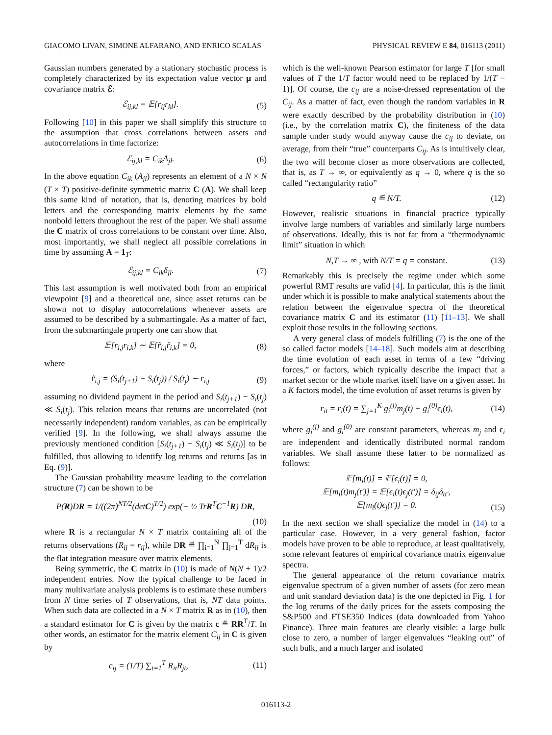GIACOMO LIVAN, SIMONE ALFARANO, AND ENRICO SCALAS PHYSICAL REVIEW E 84, 016113 (2011)
Gaussian numbers generated by a stationary stochastic process is completely characterized by its expectation value vector μ and covariance matrix ℰ:
ℰ<sub>ij,kl</sub> = 𝔼[r<sub>ij</sub>r<sub>kl</sub>]. (5)
Following [10] in this paper we shall simplify this structure to the assumption that cross correlations between assets and autocorrelations in time factorize:
ℰ<sub>ij,kl</sub> = C<sub>ik</sub>A<sub>jl</sub>. (6)
In the above equation C<sub>ik</sub> (A<sub>jl</sub>) represents an element of a N × N (T × T) positive-definite symmetric matrix C (A). We shall keep this same kind of notation, that is, denoting matrices by bold letters and the corresponding matrix elements by the same nonbold letters throughout the rest of the paper. We shall assume the C matrix of cross correlations to be constant over time. Also, most importantly, we shall neglect all possible correlations in time by assuming A = 1<sub>T</sub>:
ℰ<sub>ij,kl</sub> = C<sub>ik</sub>δ<sub>jl</sub>. (7)
This last assumption is well motivated both from an empirical viewpoint [9] and a theoretical one, since asset returns can be shown not to display autocorrelations whenever assets are assumed to be described by a submartingale. As a matter of fact, from the submartingale property one can show that
𝔼[r<sub>i,j</sub>r<sub>i,k</sub>] ∼ 𝔼[r̃<sub>i,j</sub>r̃<sub>i,k</sub>] = 0, (8)
where
r̃<sub>i,j</sub> = (S<sub>i</sub>(t<sub>j+1</sub>) − S<sub>i</sub>(t<sub>j</sub>)) / S<sub>i</sub>(t<sub>j</sub>) ∼ r<sub>i,j</sub> (9)
assuming no dividend payment in the period and S<sub>i</sub>(t<sub>j+1</sub>) − S<sub>i</sub>(t<sub>j</sub>) ≪ S<sub>i</sub>(t<sub>j</sub>). This relation means that returns are uncorrelated (not necessarily independent) random variables, as can be empirically verified [9]. In the following, we shall always assume the previously mentioned condition [S<sub>i</sub>(t<sub>j+1</sub>) − S<sub>i</sub>(t<sub>j</sub>) ≪ S<sub>i</sub>(t<sub>j</sub>)] to be fulfilled, thus allowing to identify log returns and returns [as in Eq. (9)].
The Gaussian probability measure leading to the correlation structure (7) can be shown to be
P(R)DR = 1/((2π)<sup>NT/2</sup>(detC)<sup>T/2</sup>) exp(− ½ TrR<sup>T</sup>C<sup>−1</sup>R) DR,
(10)
where R is a rectangular N × T matrix containing all of the returns observations (R<sub>ij</sub> = r<sub>ij</sub>), while DR ≝ ∏<sub>i=1</sub><sup>N</sup> ∏<sub>j=1</sub><sup>T</sup> dR<sub>ij</sub> is the flat integration measure over matrix elements.
Being symmetric, the C matrix in (10) is made of N(N + 1)/2 independent entries. Now the typical challenge to be faced in many multivariate analysis problems is to estimate these numbers from N time series of T observations, that is, NT data points. When such data are collected in a N × T matrix R as in (10), then a standard estimator for C is given by the matrix c ≝ RR<sup>T</sup>/T. In other words, an estimator for the matrix element C<sub>ij</sub> in C is given by
c<sub>ij</sub> = (1/T) ∑<sub>t=1</sub><sup>T</sup> R<sub>it</sub>R<sub>jt</sub>, (11)
which is the well-known Pearson estimator for large T [for small values of T the 1/T factor would need to be replaced by 1/(T − 1)]. Of course, the c<sub>ij</sub> are a noise-dressed representation of the C<sub>ij</sub>. As a matter of fact, even though the random variables in R were exactly described by the probability distribution in (10) (i.e., by the correlation matrix C), the finiteness of the data sample under study would anyway cause the c<sub>ij</sub> to deviate, on average, from their “true” counterparts C<sub>ij</sub>. As is intuitively clear, the two will become closer as more observations are collected, that is, as T → ∞, or equivalently as q → 0, where q is the so called “rectangularity ratio”
q ≝ N/T. (12)
However, realistic situations in financial practice typically involve large numbers of variables and similarly large numbers of observations. Ideally, this is not far from a “thermodynamic limit” situation in which
N,T → ∞ , with N/T = q = constant. (13)
Remarkably this is precisely the regime under which some powerful RMT results are valid [4]. In particular, this is the limit under which it is possible to make analytical statements about the relation between the eigenvalue spectra of the theoretical covariance matrix C and its estimator (11) [11–13]. We shall exploit those results in the following sections.
A very general class of models fulfilling (7) is the one of the so called factor models [14–18]. Such models aim at describing the time evolution of each asset in terms of a few “driving forces,” or factors, which typically describe the impact that a market sector or the whole market itself have on a given asset. In a K factors model, the time evolution of asset returns is given by
r<sub>it</sub> = r<sub>i</sub>(t) = ∑<sub>j=1</sub><sup>K</sup> g<sub>i</sub><sup>(j)</sup>m<sub>j</sub>(t) + g<sub>i</sub><sup>(0)</sup>ϵ<sub>i</sub>(t), (14)
where g<sub>i</sub><sup>(j)</sup> and g<sub>i</sub><sup>(0)</sup> are constant parameters, whereas m<sub>j</sub> and ϵ<sub>i</sub> are independent and identically distributed normal random variables. We shall assume these latter to be normalized as follows:
𝔼[m<sub>i</sub>(t)] = 𝔼[ϵ<sub>i</sub>(t)] = 0,
𝔼[m<sub>i</sub>(t)m<sub>j</sub>(t′)] = 𝔼[ϵ<sub>i</sub>(t)ϵ<sub>j</sub>(t′)] = δ<sub>ij</sub>δ<sub>tt′</sub>,
𝔼[m<sub>i</sub>(t)ϵ<sub>j</sub>(t′)] = 0. (15)
In the next section we shall specialize the model in (14) to a particular case. However, in a very general fashion, factor models have proven to be able to reproduce, at least qualitatively, some relevant features of empirical covariance matrix eigenvalue spectra.
The general appearance of the return covariance matrix eigenvalue spectrum of a given number of assets (for zero mean and unit standard deviation data) is the one depicted in Fig. 1 for the log returns of the daily prices for the assets composing the S&P500 and FTSE350 Indices (data downloaded from Yahoo Finance). Three main features are clearly visible: a large bulk close to zero, a number of larger eigenvalues “leaking out” of such bulk, and a much larger and isolated
016113-2